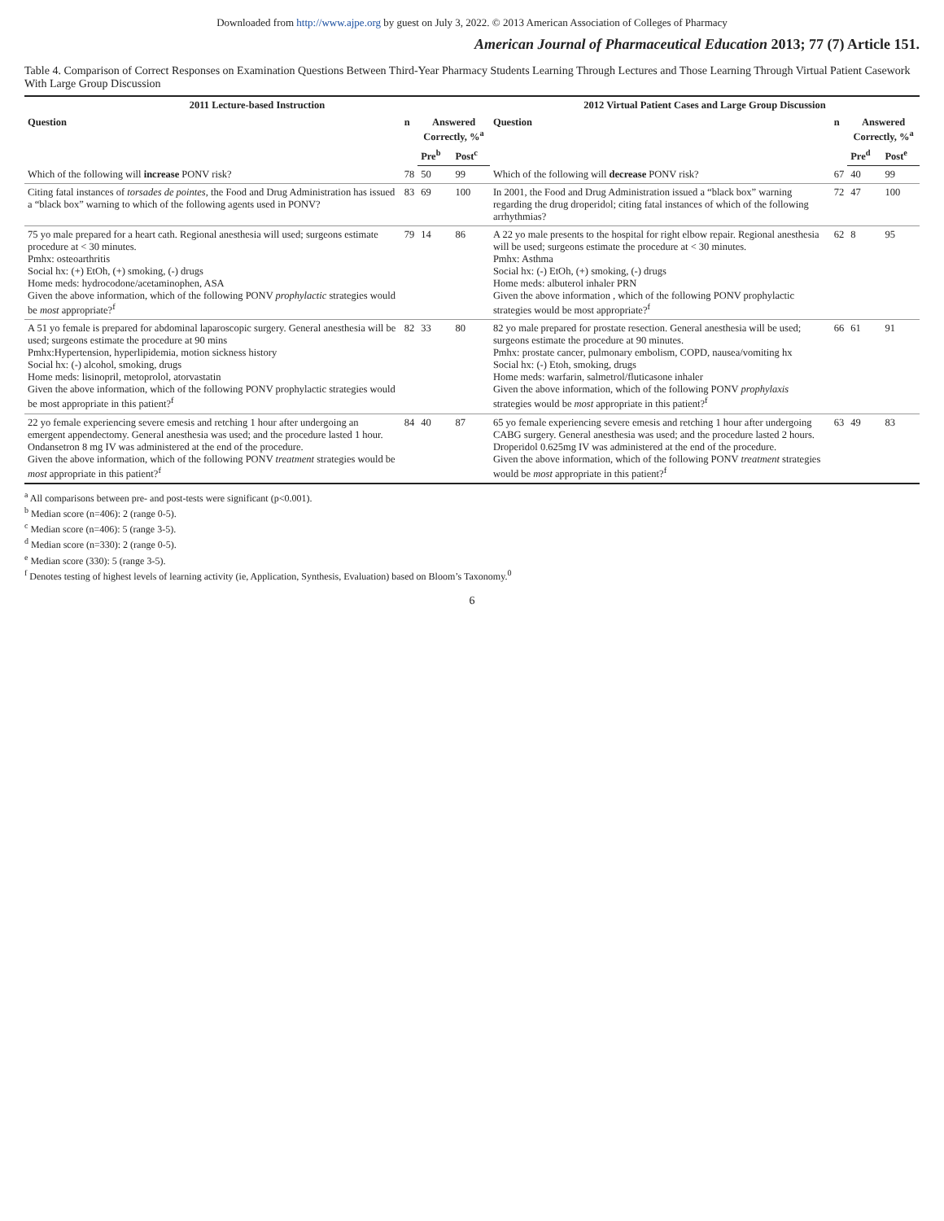Downloaded from http://www.ajpe.org by guest on July 3, 2022. © 2013 American Association of Colleges of Pharmacy
American Journal of Pharmaceutical Education 2013; 77 (7) Article 151.
Table 4. Comparison of Correct Responses on Examination Questions Between Third-Year Pharmacy Students Learning Through Lectures and Those Learning Through Virtual Patient Casework With Large Group Discussion
| 2011 Lecture-based Instruction | | | | 2012 Virtual Patient Cases and Large Group Discussion | | | |
| --- | --- | --- | --- | --- | --- | --- | --- |
| Question | n | Answered Correctly, %<sup>a</sup> | | Question | n | Answered Correctly, %<sup>a</sup> | |
| | | Pre<sup>b</sup> | Post<sup>c</sup> | | | Pre<sup>d</sup> | Post<sup>e</sup> |
| Which of the following will increase PONV risk? | 78 | 50 | 99 | Which of the following will decrease PONV risk? | 67 | 40 | 99 |
| Citing fatal instances of torsades de pointes , the Food and Drug Administration has issued a “black box” warning to which of the following agents used in PONV? | 83 | 69 | 100 | In 2001, the Food and Drug Administration issued a “black box” warning regarding the drug droperidol; citing fatal instances of which of the following arrhythmias? | 72 | 47 | 100 |
| 75 yo male prepared for a heart cath. Regional anesthesia will used; surgeons estimate procedure at < 30 minutes. Pmhx: osteoarthritis Social hx: (+) EtOh, (+) smoking, (-) drugs Home meds: hydrocodone/acetaminophen, ASA Given the above information, which of the following PONV prophylactic strategies would be most appropriate?<sup>f</sup> | 79 | 14 | 86 | A 22 yo male presents to the hospital for right elbow repair. Regional anesthesia will be used; surgeons estimate the procedure at < 30 minutes. Pmhx: Asthma Social hx: (-) EtOh, (+) smoking, (-) drugs Home meds: albuterol inhaler PRN Given the above information , which of the following PONV prophylactic strategies would be most appropriate?<sup>f</sup> | 62 | 8 | 95 |
| A 51 yo female is prepared for abdominal laparoscopic surgery. General anesthesia will be used; surgeons estimate the procedure at 90 mins Pmhx:Hypertension, hyperlipidemia, motion sickness history Social hx: (-) alcohol, smoking, drugs Home meds: lisinopril, metoprolol, atorvastatin Given the above information, which of the following PONV prophylactic strategies would be most appropriate in this patient?<sup>f</sup> | 82 | 33 | 80 | 82 yo male prepared for prostate resection. General anesthesia will be used; surgeons estimate the procedure at 90 minutes. Pmhx: prostate cancer, pulmonary embolism, COPD, nausea/vomiting hx Social hx: (-) Etoh, smoking, drugs Home meds: warfarin, salmetrol/fluticasone inhaler Given the above information, which of the following PONV prophylaxis strategies would be most appropriate in this patient?<sup>f</sup> | 66 | 61 | 91 |
| 22 yo female experiencing severe emesis and retching 1 hour after undergoing an emergent appendectomy. General anesthesia was used; and the procedure lasted 1 hour. Ondansetron 8 mg IV was administered at the end of the procedure. Given the above information, which of the following PONV treatment strategies would be most appropriate in this patient?<sup>f</sup> | 84 | 40 | 87 | 65 yo female experiencing severe emesis and retching 1 hour after undergoing CABG surgery. General anesthesia was used; and the procedure lasted 2 hours. Droperidol 0.625mg IV was administered at the end of the procedure. Given the above information, which of the following PONV treatment strategies would be most appropriate in this patient?<sup>f</sup> | 63 | 49 | 83 |
<sup>a</sup> All comparisons between pre- and post-tests were significant (p<0.001).
<sup>b</sup> Median score (n=406): 2 (range 0-5).
<sup>c</sup> Median score (n=406): 5 (range 3-5).
<sup>d</sup> Median score (n=330): 2 (range 0-5).
<sup>e</sup> Median score (330): 5 (range 3-5).
<sup>f</sup> Denotes testing of highest levels of learning activity (ie, Application, Synthesis, Evaluation) based on Bloom’s Taxonomy.<sup>0</sup>
6